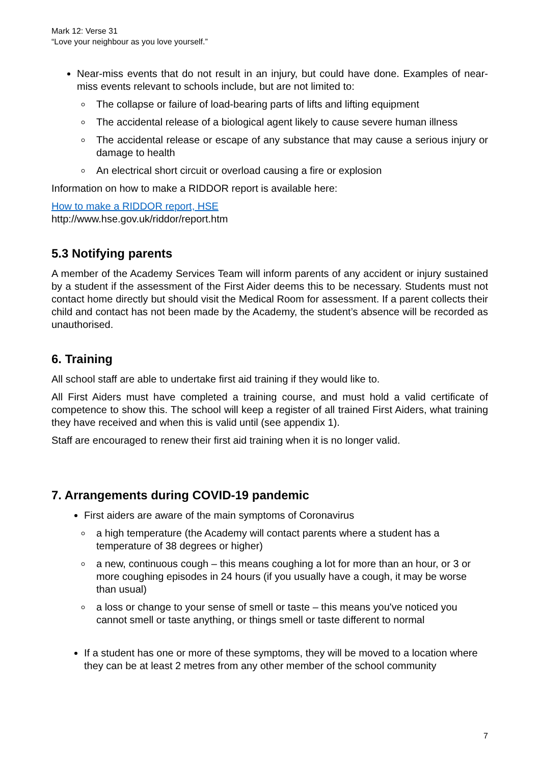Mark 12: Verse 31
“Love your neighbour as you love yourself.”
Near-miss events that do not result in an injury, but could have done. Examples of near-miss events relevant to schools include, but are not limited to:
The collapse or failure of load-bearing parts of lifts and lifting equipment
The accidental release of a biological agent likely to cause severe human illness
The accidental release or escape of any substance that may cause a serious injury or damage to health
An electrical short circuit or overload causing a fire or explosion
Information on how to make a RIDDOR report is available here:
How to make a RIDDOR report, HSE
http://www.hse.gov.uk/riddor/report.htm
5.3 Notifying parents
A member of the Academy Services Team will inform parents of any accident or injury sustained by a student if the assessment of the First Aider deems this to be necessary. Students must not contact home directly but should visit the Medical Room for assessment. If a parent collects their child and contact has not been made by the Academy, the student’s absence will be recorded as unauthorised.
6. Training
All school staff are able to undertake first aid training if they would like to.
All First Aiders must have completed a training course, and must hold a valid certificate of competence to show this. The school will keep a register of all trained First Aiders, what training they have received and when this is valid until (see appendix 1).
Staff are encouraged to renew their first aid training when it is no longer valid.
7. Arrangements during COVID-19 pandemic
First aiders are aware of the main symptoms of Coronavirus
a high temperature (the Academy will contact parents where a student has a temperature of 38 degrees or higher)
a new, continuous cough – this means coughing a lot for more than an hour, or 3 or more coughing episodes in 24 hours (if you usually have a cough, it may be worse than usual)
a loss or change to your sense of smell or taste – this means you've noticed you cannot smell or taste anything, or things smell or taste different to normal
If a student has one or more of these symptoms, they will be moved to a location where they can be at least 2 metres from any other member of the school community
7